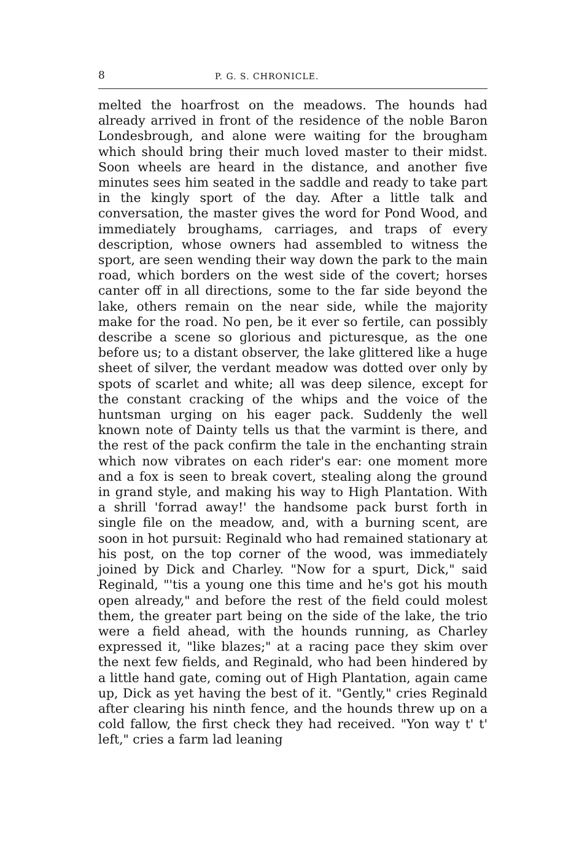8 P. G. S. CHRONICLE.
melted the hoarfrost on the meadows. The hounds had already arrived in front of the residence of the noble Baron Londesbrough, and alone were waiting for the brougham which should bring their much loved master to their midst. Soon wheels are heard in the distance, and another five minutes sees him seated in the saddle and ready to take part in the kingly sport of the day. After a little talk and conversation, the master gives the word for Pond Wood, and immediately broughams, carriages, and traps of every description, whose owners had assembled to witness the sport, are seen wending their way down the park to the main road, which borders on the west side of the covert; horses canter off in all directions, some to the far side beyond the lake, others remain on the near side, while the majority make for the road. No pen, be it ever so fertile, can possibly describe a scene so glorious and picturesque, as the one before us; to a distant observer, the lake glittered like a huge sheet of silver, the verdant meadow was dotted over only by spots of scarlet and white; all was deep silence, except for the constant cracking of the whips and the voice of the huntsman urging on his eager pack. Suddenly the well known note of Dainty tells us that the varmint is there, and the rest of the pack confirm the tale in the enchanting strain which now vibrates on each rider's ear: one moment more and a fox is seen to break covert, stealing along the ground in grand style, and making his way to High Plantation. With a shrill 'forrad away!' the handsome pack burst forth in single file on the meadow, and, with a burning scent, are soon in hot pursuit: Reginald who had remained stationary at his post, on the top corner of the wood, was immediately joined by Dick and Charley. "Now for a spurt, Dick," said Reginald, "'tis a young one this time and he's got his mouth open already," and before the rest of the field could molest them, the greater part being on the side of the lake, the trio were a field ahead, with the hounds running, as Charley expressed it, "like blazes;" at a racing pace they skim over the next few fields, and Reginald, who had been hindered by a little hand gate, coming out of High Plantation, again came up, Dick as yet having the best of it. "Gently," cries Reginald after clearing his ninth fence, and the hounds threw up on a cold fallow, the first check they had received. "Yon way t' t' left," cries a farm lad leaning